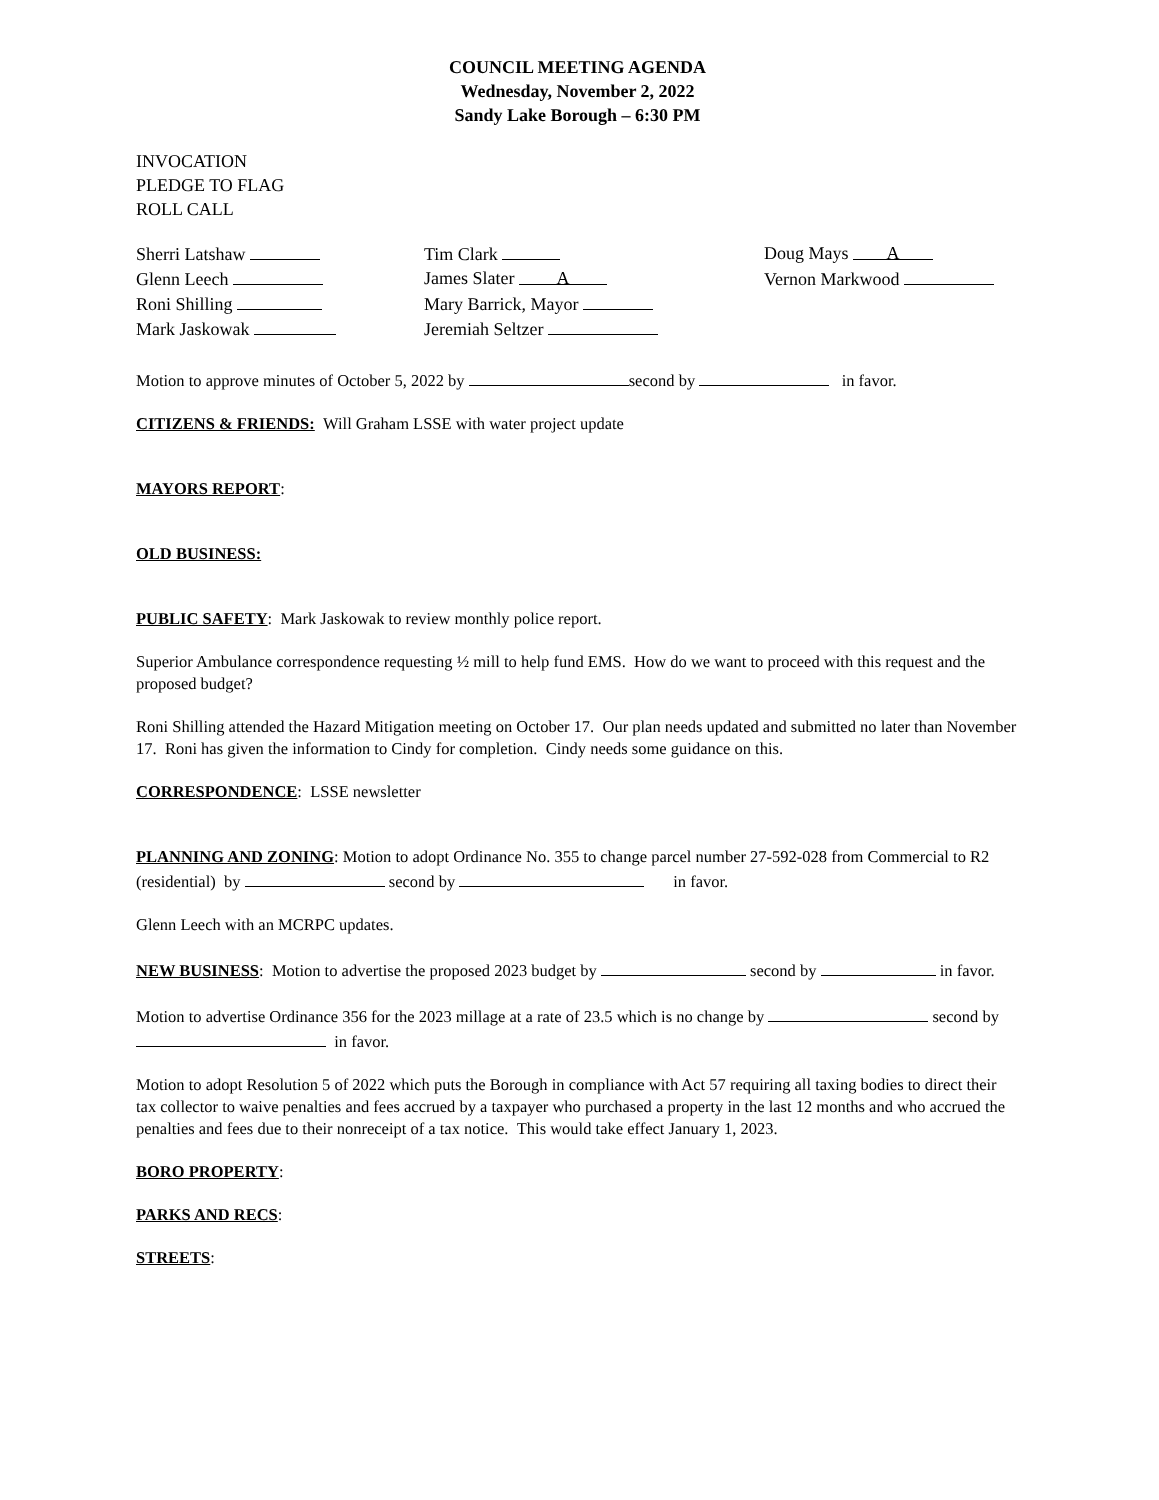COUNCIL MEETING AGENDA
Wednesday, November 2, 2022
Sandy Lake Borough – 6:30 PM
INVOCATION
PLEDGE TO FLAG
ROLL CALL
Sherri Latshaw
Tim Clark
Doug Mays A
Glenn Leech
James Slater A
Vernon Markwood
Roni Shilling
Mary Barrick, Mayor
Mark Jaskowak
Jeremiah Seltzer
Motion to approve minutes of October 5, 2022 by second by in favor.
CITIZENS & FRIENDS: Will Graham LSSE with water project update
MAYORS REPORT:
OLD BUSINESS:
PUBLIC SAFETY: Mark Jaskowak to review monthly police report.
Superior Ambulance correspondence requesting ½ mill to help fund EMS. How do we want to proceed with this request and the proposed budget?
Roni Shilling attended the Hazard Mitigation meeting on October 17. Our plan needs updated and submitted no later than November 17. Roni has given the information to Cindy for completion. Cindy needs some guidance on this.
CORRESPONDENCE: LSSE newsletter
PLANNING AND ZONING: Motion to adopt Ordinance No. 355 to change parcel number 27-592-028 from Commercial to R2 (residential) by second by in favor.
Glenn Leech with an MCRPC updates.
NEW BUSINESS: Motion to advertise the proposed 2023 budget by second by in favor.
Motion to advertise Ordinance 356 for the 2023 millage at a rate of 23.5 which is no change by second by in favor.
Motion to adopt Resolution 5 of 2022 which puts the Borough in compliance with Act 57 requiring all taxing bodies to direct their tax collector to waive penalties and fees accrued by a taxpayer who purchased a property in the last 12 months and who accrued the penalties and fees due to their nonreceipt of a tax notice. This would take effect January 1, 2023.
BORO PROPERTY:
PARKS AND RECS:
STREETS: